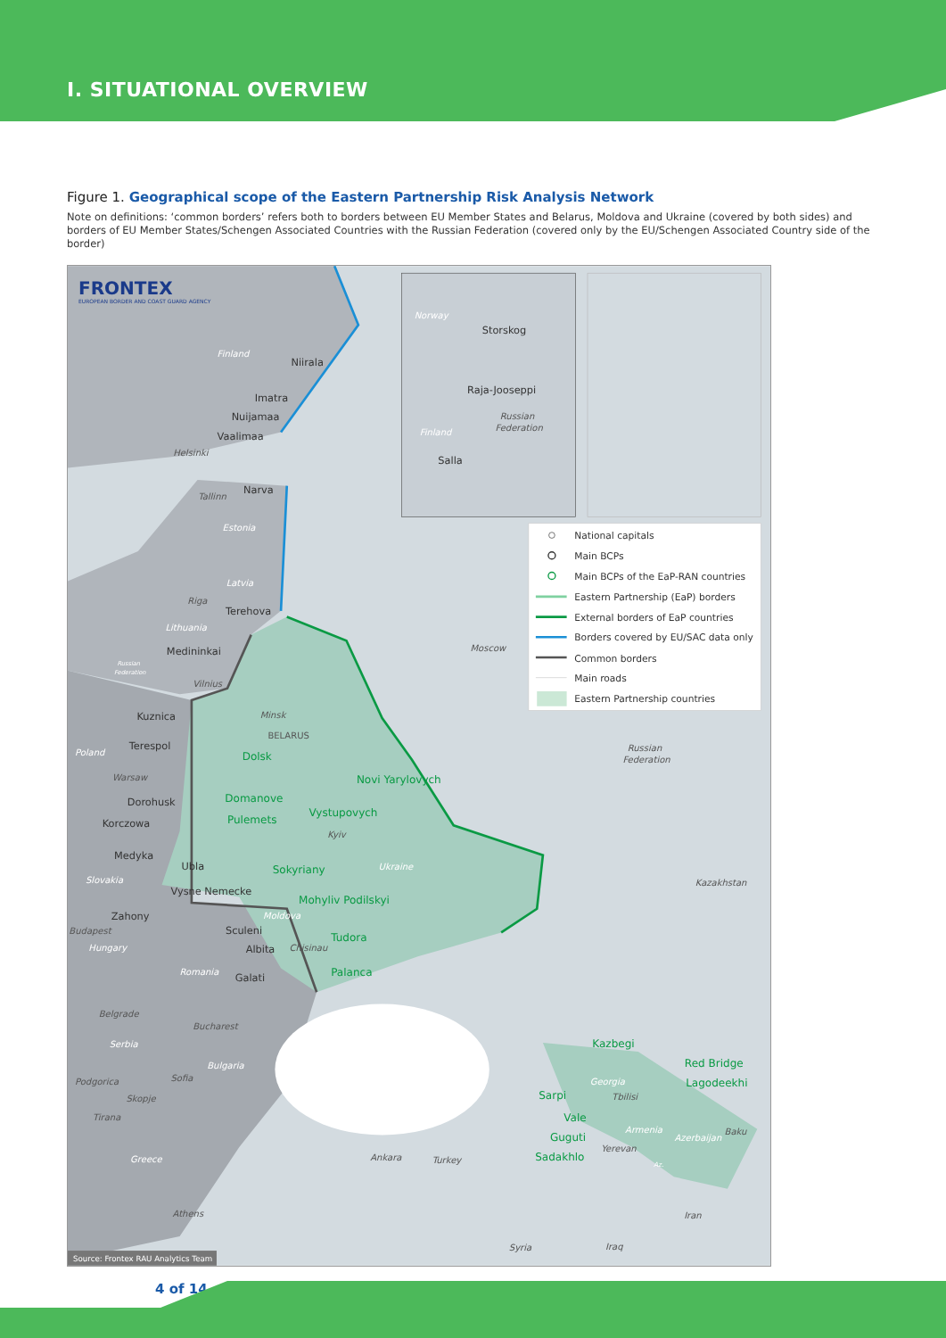I. SITUATIONAL OVERVIEW
Figure 1. Geographical scope of the Eastern Partnership Risk Analysis Network
Note on definitions: ‘common borders’ refers both to borders between EU Member States and Belarus, Moldova and Ukraine (covered by both sides) and borders of EU Member States/Schengen Associated Countries with the Russian Federation (covered only by the EU/Schengen Associated Country side of the border)
FRONTEX
EUROPEAN BORDER AND COAST GUARD AGENCY
Storskog
Raja-Jooseppi
Salla
Niirala
Imatra
Nuijamaa
Vaalimaa
Narva
Terehova
Medininkai
Kuznica
Terespol
Dorohusk
Korczowa
Medyka
Ubla
Vysne Nemecke
Zahony
Sculeni
Albita
Galati
Dolsk
Novi Yarylovych
Domanove
Vystupovych
Pulemets
Sokyriany
Mohyliv Podilskyi
Tudora
Palanca
Kazbegi
Red Bridge
Lagodeekhi
Sarpi
Vale
Guguti
Sadakhlo
Norway
Finland
Russian
Federation
Finland
Helsinki
Tallinn
Estonia
Latvia
Riga
Lithuania
Russian
Federation
Vilnius
Moscow
Minsk
BELARUS
Poland
Warsaw
Kyiv
Ukraine
Russian
Federation
Kazakhstan
Slovakia
Moldova
Budapest
Hungary
Chisinau
Romania
Belgrade
Bucharest
Serbia
Bulgaria
Podgorica
Sofia
Skopje
Tirana
Georgia
Tbilisi
Armenia
Azerbaijan
Baku
Yerevan
Az.
Greece
Ankara
Turkey
Athens
Iran
Syria
Iraq
National capitals
Main BCPs
Main BCPs of the EaP-RAN countries
Eastern Partnership (EaP) borders
External borders of EaP countries
Borders covered by EU/SAC data only
Common borders
Main roads
Eastern Partnership countries
Source: Frontex RAU Analytics Team
4 of 14